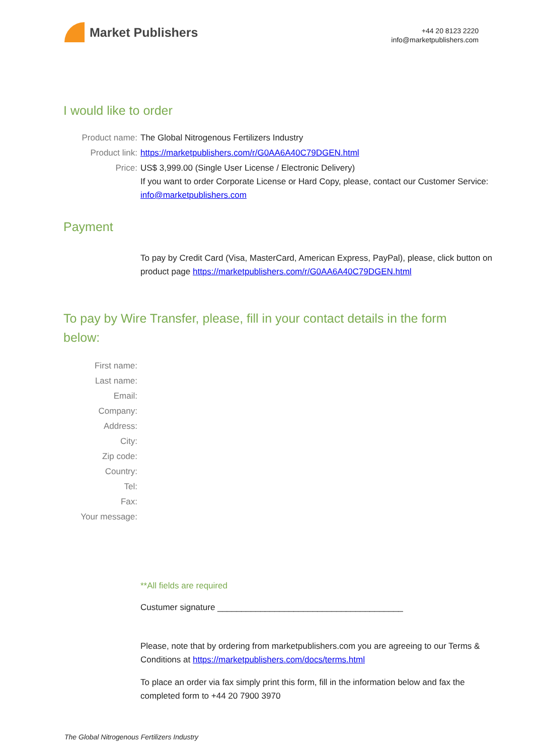Market Publishers
+44 20 8123 2220
info@marketpublishers.com
I would like to order
Product name: The Global Nitrogenous Fertilizers Industry
Product link: https://marketpublishers.com/r/G0AA6A40C79DGEN.html
Price: US$ 3,999.00 (Single User License / Electronic Delivery)
If you want to order Corporate License or Hard Copy, please, contact our Customer Service:
info@marketpublishers.com
Payment
To pay by Credit Card (Visa, MasterCard, American Express, PayPal), please, click button on product page https://marketpublishers.com/r/G0AA6A40C79DGEN.html
To pay by Wire Transfer, please, fill in your contact details in the form below:
First name:
Last name:
Email:
Company:
Address:
City:
Zip code:
Country:
Tel:
Fax:
Your message:
**All fields are required
Custumer signature _______________________________________
Please, note that by ordering from marketpublishers.com you are agreeing to our Terms & Conditions at https://marketpublishers.com/docs/terms.html
To place an order via fax simply print this form, fill in the information below and fax the completed form to +44 20 7900 3970
The Global Nitrogenous Fertilizers Industry